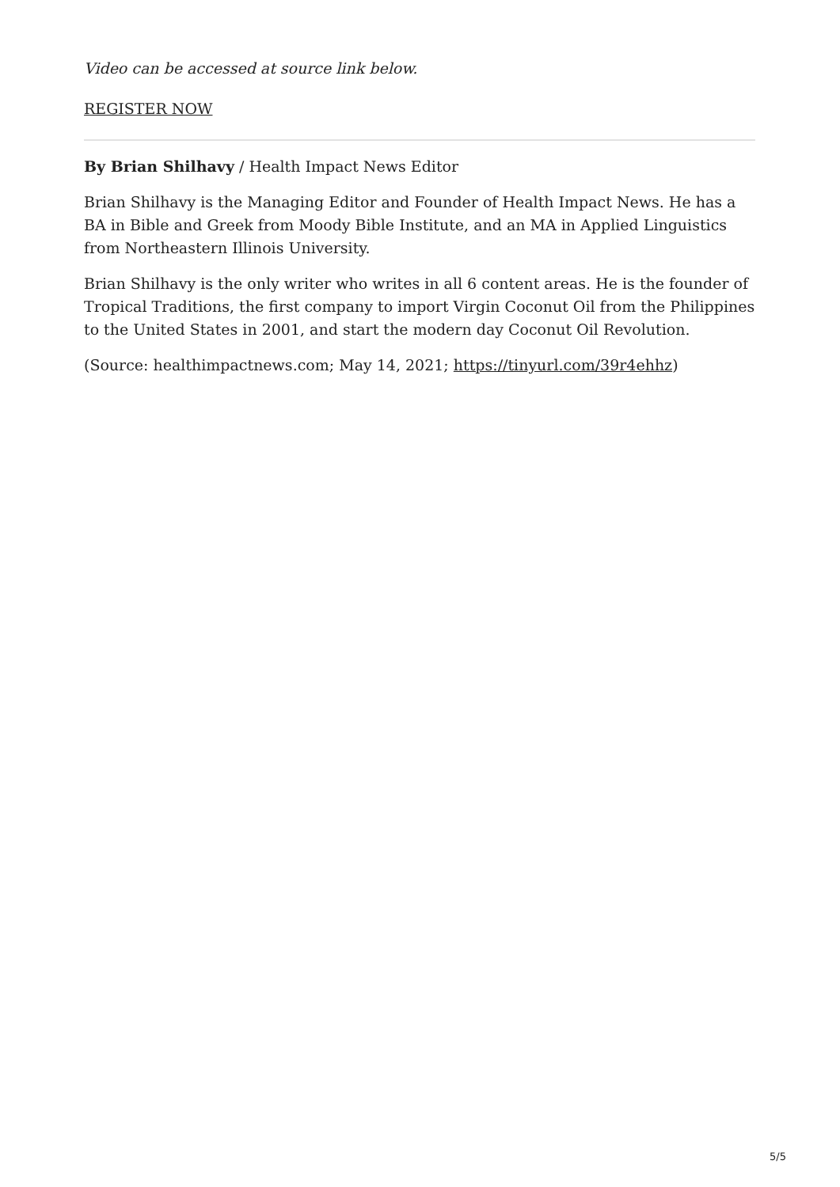Video can be accessed at source link below.
REGISTER NOW
By Brian Shilhavy / Health Impact News Editor
Brian Shilhavy is the Managing Editor and Founder of Health Impact News. He has a BA in Bible and Greek from Moody Bible Institute, and an MA in Applied Linguistics from Northeastern Illinois University.
Brian Shilhavy is the only writer who writes in all 6 content areas. He is the founder of Tropical Traditions, the first company to import Virgin Coconut Oil from the Philippines to the United States in 2001, and start the modern day Coconut Oil Revolution.
(Source: healthimpactnews.com; May 14, 2021; https://tinyurl.com/39r4ehhz)
5/5